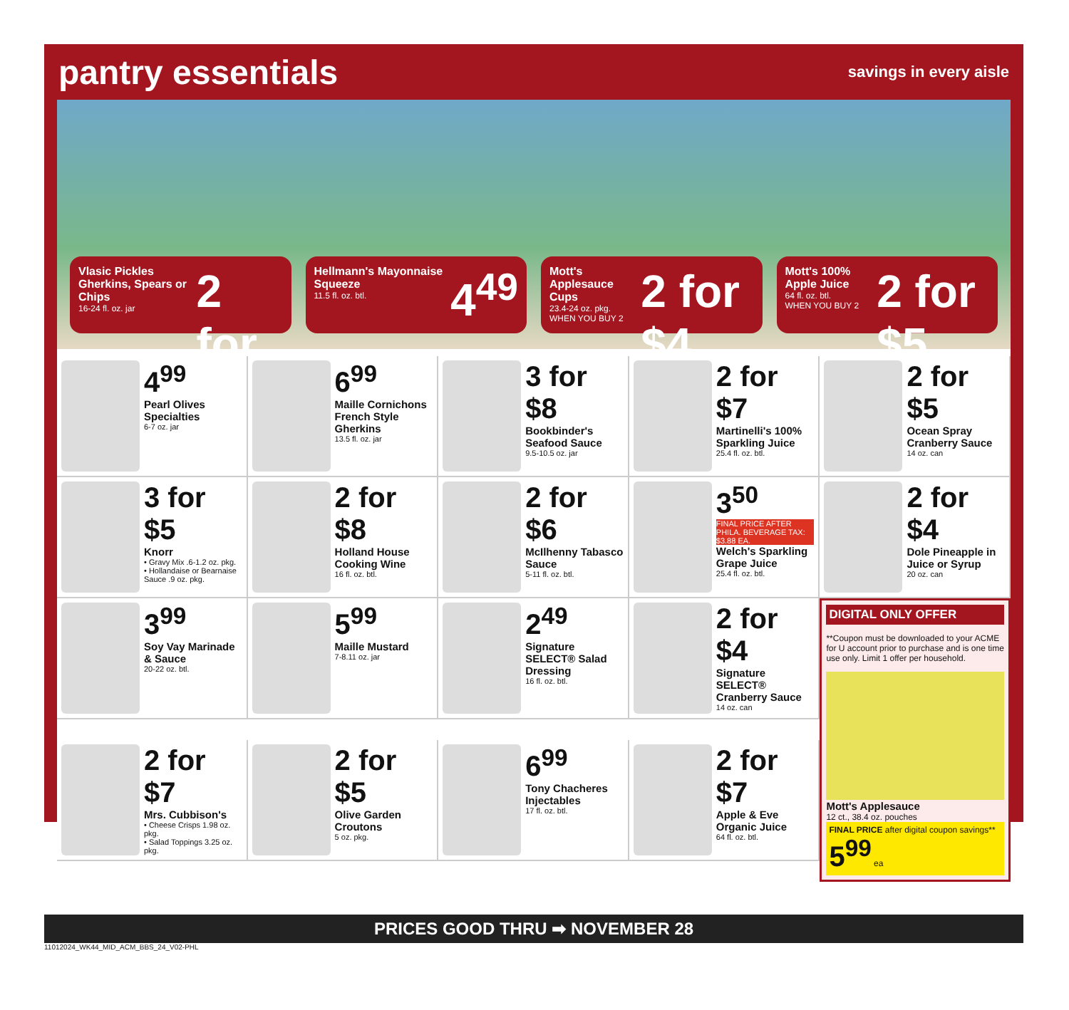pantry essentials
savings in every aisle
Vlasic Pickles Gherkins, Spears or Chips
16-24 fl. oz. jar
2 for $7
Hellmann's Mayonnaise Squeeze
11.5 fl. oz. btl.
4<sup>49</sup>
Mott's Applesauce Cups
23.4-24 oz. pkg.
WHEN YOU BUY 2
2 for $4
Mott's 100% Apple Juice
64 fl. oz. btl.
WHEN YOU BUY 2
2 for $5
4<sup>99</sup>
Pearl Olives Specialties
6-7 oz. jar
6<sup>99</sup>
Maille Cornichons French Style Gherkins
13.5 fl. oz. jar
3 for $8
Bookbinder's Seafood Sauce
9.5-10.5 oz. jar
2 for $7
Martinelli's 100% Sparkling Juice
25.4 fl. oz. btl.
2 for $5
Ocean Spray Cranberry Sauce
14 oz. can
3 for $5
Knorr
• Gravy Mix .6-1.2 oz. pkg.
• Hollandaise or Bearnaise Sauce .9 oz. pkg.
2 for $8
Holland House Cooking Wine
16 fl. oz. btl.
2 for $6
McIlhenny Tabasco Sauce
5-11 fl. oz. btl.
3<sup>50</sup>
FINAL PRICE AFTER PHILA. BEVERAGE TAX: $3.88 EA.
Welch's Sparkling Grape Juice
25.4 fl. oz. btl.
2 for $4
Dole Pineapple in Juice or Syrup
20 oz. can
3<sup>99</sup>
Soy Vay Marinade & Sauce
20-22 oz. btl.
5<sup>99</sup>
Maille Mustard
7-8.11 oz. jar
2<sup>49</sup>
Signature SELECT® Salad Dressing
16 fl. oz. btl.
2 for $4
Signature SELECT® Cranberry Sauce
14 oz. can
DIGITAL ONLY OFFER
**Coupon must be downloaded to your ACME for U account prior to purchase and is one time use only. Limit 1 offer per household.
Mott's Applesauce
12 ct., 38.4 oz. pouches
FINAL PRICE after digital coupon savings** 5<sup>99</sup> ea
2 for $7
Mrs. Cubbison's
• Cheese Crisps 1.98 oz. pkg.
• Salad Toppings 3.25 oz. pkg.
2 for $5
Olive Garden Croutons
5 oz. pkg.
6<sup>99</sup>
Tony Chacheres Injectables
17 fl. oz. btl.
2 for $7
Apple & Eve Organic Juice
64 fl. oz. btl.
PRICES GOOD THRU ➡ NOVEMBER 28
11012024_WK44_MID_ACM_BBS_24_V02-PHL